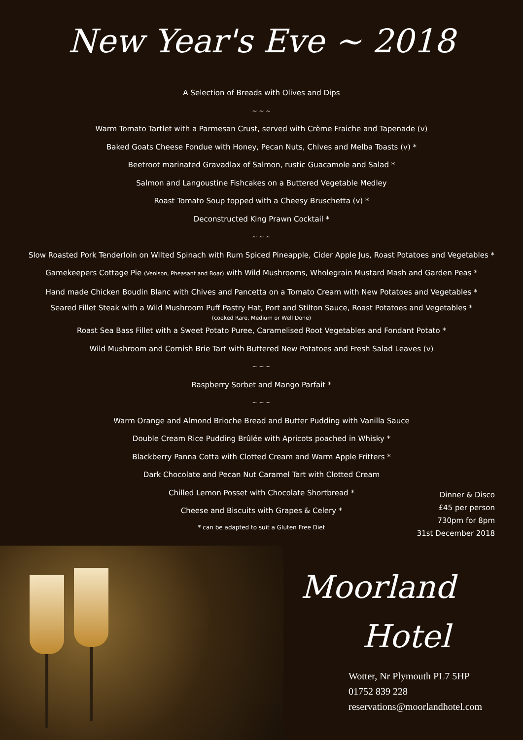New Year's Eve ~ 2018
A Selection of Breads with Olives and Dips
~ ~ ~
Warm Tomato Tartlet with a Parmesan Crust, served with Crème Fraiche and Tapenade (v)
Baked Goats Cheese Fondue with Honey, Pecan Nuts, Chives and Melba Toasts (v) *
Beetroot marinated Gravadlax of Salmon, rustic Guacamole and Salad *
Salmon and Langoustine Fishcakes on a Buttered Vegetable Medley
Roast Tomato Soup topped with a Cheesy Bruschetta (v) *
Deconstructed King Prawn Cocktail *
~ ~ ~
Slow Roasted Pork Tenderloin on Wilted Spinach with Rum Spiced Pineapple, Cider Apple Jus, Roast Potatoes and Vegetables *
Gamekeepers Cottage Pie (Venison, Pheasant and Boar) with Wild Mushrooms, Wholegrain Mustard Mash and Garden Peas *
Hand made Chicken Boudin Blanc with Chives and Pancetta on a Tomato Cream with New Potatoes and Vegetables *
Seared Fillet Steak with a Wild Mushroom Puff Pastry Hat, Port and Stilton Sauce, Roast Potatoes and Vegetables *
(cooked Rare, Medium or Well Done)
Roast Sea Bass Fillet with a Sweet Potato Puree, Caramelised Root Vegetables and Fondant Potato *
Wild Mushroom and Cornish Brie Tart with Buttered New Potatoes and Fresh Salad Leaves (v)
~ ~ ~
Raspberry Sorbet and Mango Parfait *
~ ~ ~
Warm Orange and Almond Brioche Bread and Butter Pudding with Vanilla Sauce
Double Cream Rice Pudding Brûlée with Apricots poached in Whisky *
Blackberry Panna Cotta with Clotted Cream and Warm Apple Fritters *
Dark Chocolate and Pecan Nut Caramel Tart with Clotted Cream
Chilled Lemon Posset with Chocolate Shortbread *
Cheese and Biscuits with Grapes & Celery *
* can be adapted to suit a Gluten Free Diet
Dinner & Disco
£45 per person
730pm for 8pm
31st December 2018
Moorland
Hotel
Wotter, Nr Plymouth PL7 5HP
01752 839 228
reservations@moorlandhotel.com